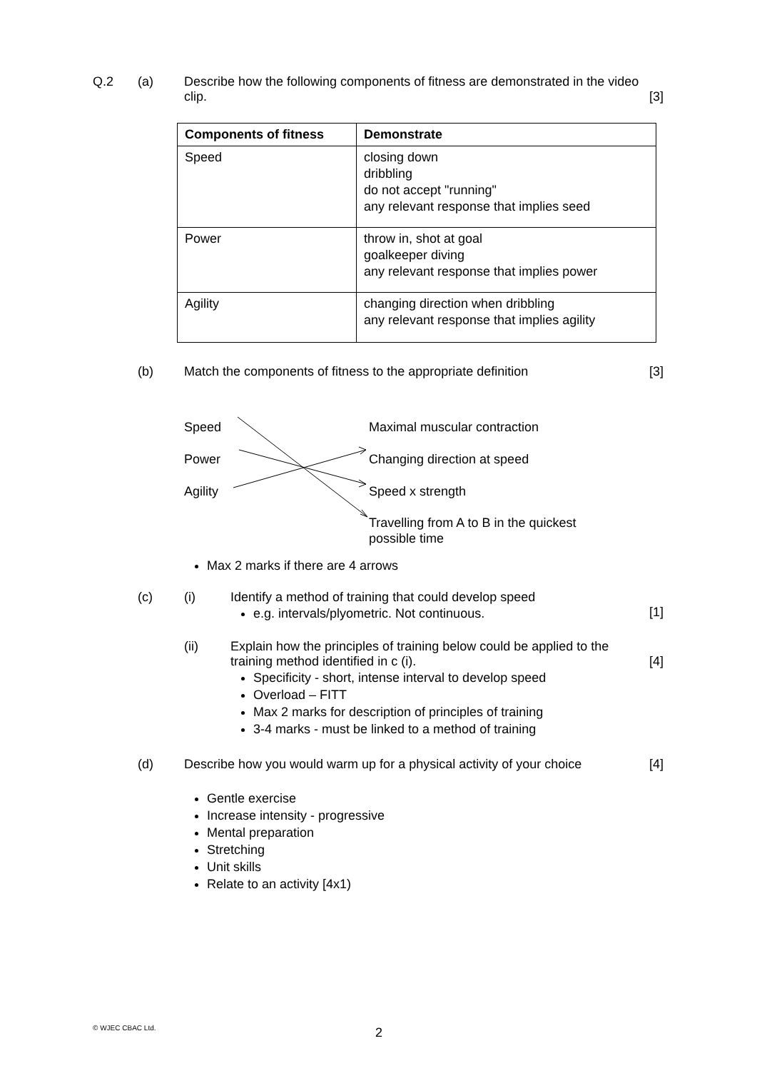Q.2 (a) Describe how the following components of fitness are demonstrated in the video clip.
[3]
| Components of fitness | Demonstrate |
| --- | --- |
| Speed | closing down dribbling do not accept "running" any relevant response that implies seed |
| Power | throw in, shot at goal goalkeeper diving any relevant response that implies power |
| Agility | changing direction when dribbling any relevant response that implies agility |
(b) Match the components of fitness to the appropriate definition
[3]
Speed
Power
Agility
Maximal muscular contraction
Changing direction at speed
Speed x strength
Travelling from A to B in the quickest possible time
Max 2 marks if there are 4 arrows
(c) (i) Identify a method of training that could develop speed
e.g. intervals/plyometric. Not continuous.
[1]
(ii) Explain how the principles of training below could be applied to the training method identified in c (i).
Specificity - short, intense interval to develop speed
Overload – FITT
Max 2 marks for description of principles of training
3-4 marks - must be linked to a method of training
[4]
(d) Describe how you would warm up for a physical activity of your choice
[4]
Gentle exercise
Increase intensity - progressive
Mental preparation
Stretching
Unit skills
Relate to an activity [4x1)
© WJEC CBAC Ltd. 2